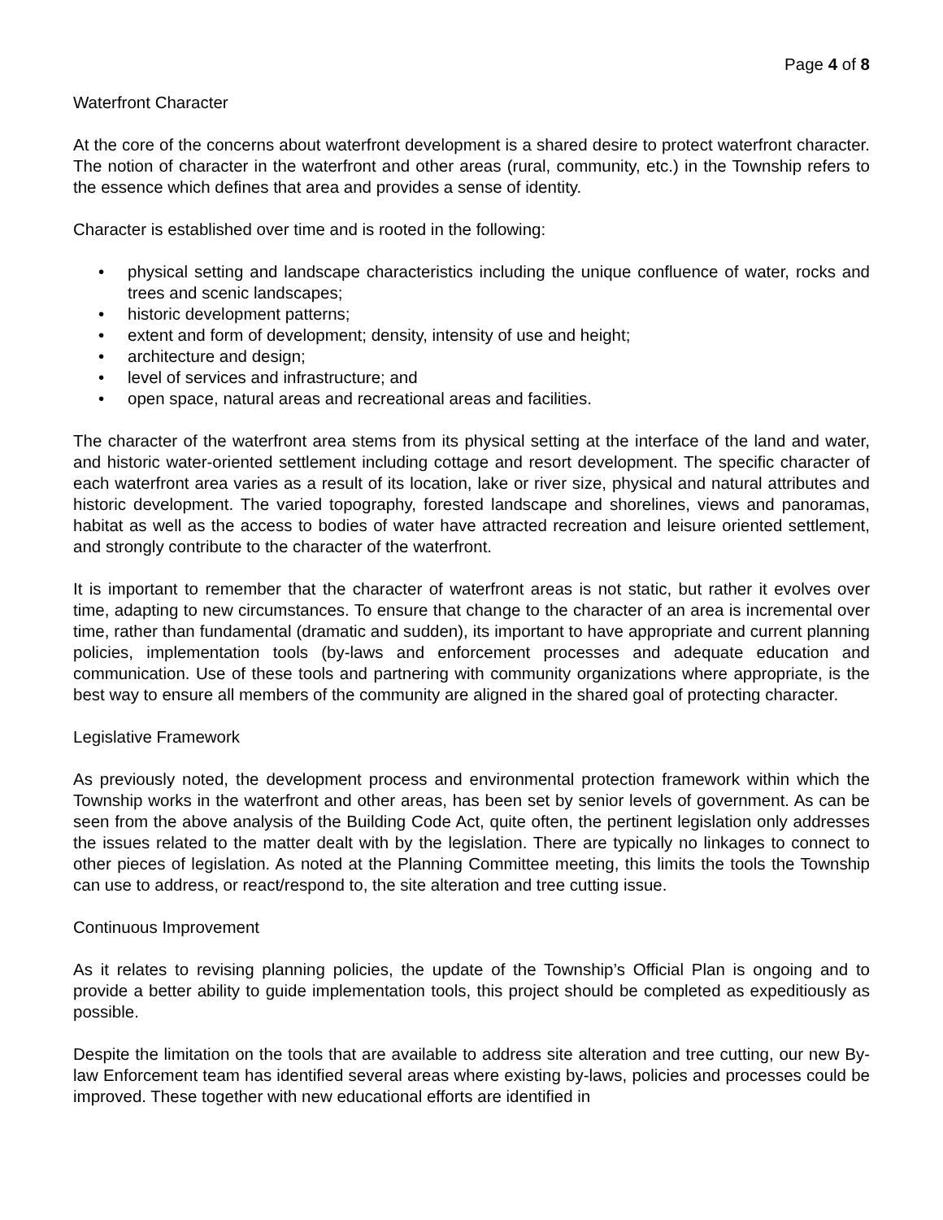Page 4 of 8
Waterfront Character
At the core of the concerns about waterfront development is a shared desire to protect waterfront character. The notion of character in the waterfront and other areas (rural, community, etc.) in the Township refers to the essence which defines that area and provides a sense of identity.
Character is established over time and is rooted in the following:
• physical setting and landscape characteristics including the unique confluence of water, rocks and trees and scenic landscapes;
• historic development patterns;
• extent and form of development; density, intensity of use and height;
• architecture and design;
• level of services and infrastructure; and
• open space, natural areas and recreational areas and facilities.
The character of the waterfront area stems from its physical setting at the interface of the land and water, and historic water-oriented settlement including cottage and resort development. The specific character of each waterfront area varies as a result of its location, lake or river size, physical and natural attributes and historic development. The varied topography, forested landscape and shorelines, views and panoramas, habitat as well as the access to bodies of water have attracted recreation and leisure oriented settlement, and strongly contribute to the character of the waterfront.
It is important to remember that the character of waterfront areas is not static, but rather it evolves over time, adapting to new circumstances. To ensure that change to the character of an area is incremental over time, rather than fundamental (dramatic and sudden), its important to have appropriate and current planning policies, implementation tools (by-laws and enforcement processes and adequate education and communication. Use of these tools and partnering with community organizations where appropriate, is the best way to ensure all members of the community are aligned in the shared goal of protecting character.
Legislative Framework
As previously noted, the development process and environmental protection framework within which the Township works in the waterfront and other areas, has been set by senior levels of government. As can be seen from the above analysis of the Building Code Act, quite often, the pertinent legislation only addresses the issues related to the matter dealt with by the legislation. There are typically no linkages to connect to other pieces of legislation. As noted at the Planning Committee meeting, this limits the tools the Township can use to address, or react/respond to, the site alteration and tree cutting issue.
Continuous Improvement
As it relates to revising planning policies, the update of the Township’s Official Plan is ongoing and to provide a better ability to guide implementation tools, this project should be completed as expeditiously as possible.
Despite the limitation on the tools that are available to address site alteration and tree cutting, our new By-law Enforcement team has identified several areas where existing by-laws, policies and processes could be improved. These together with new educational efforts are identified in